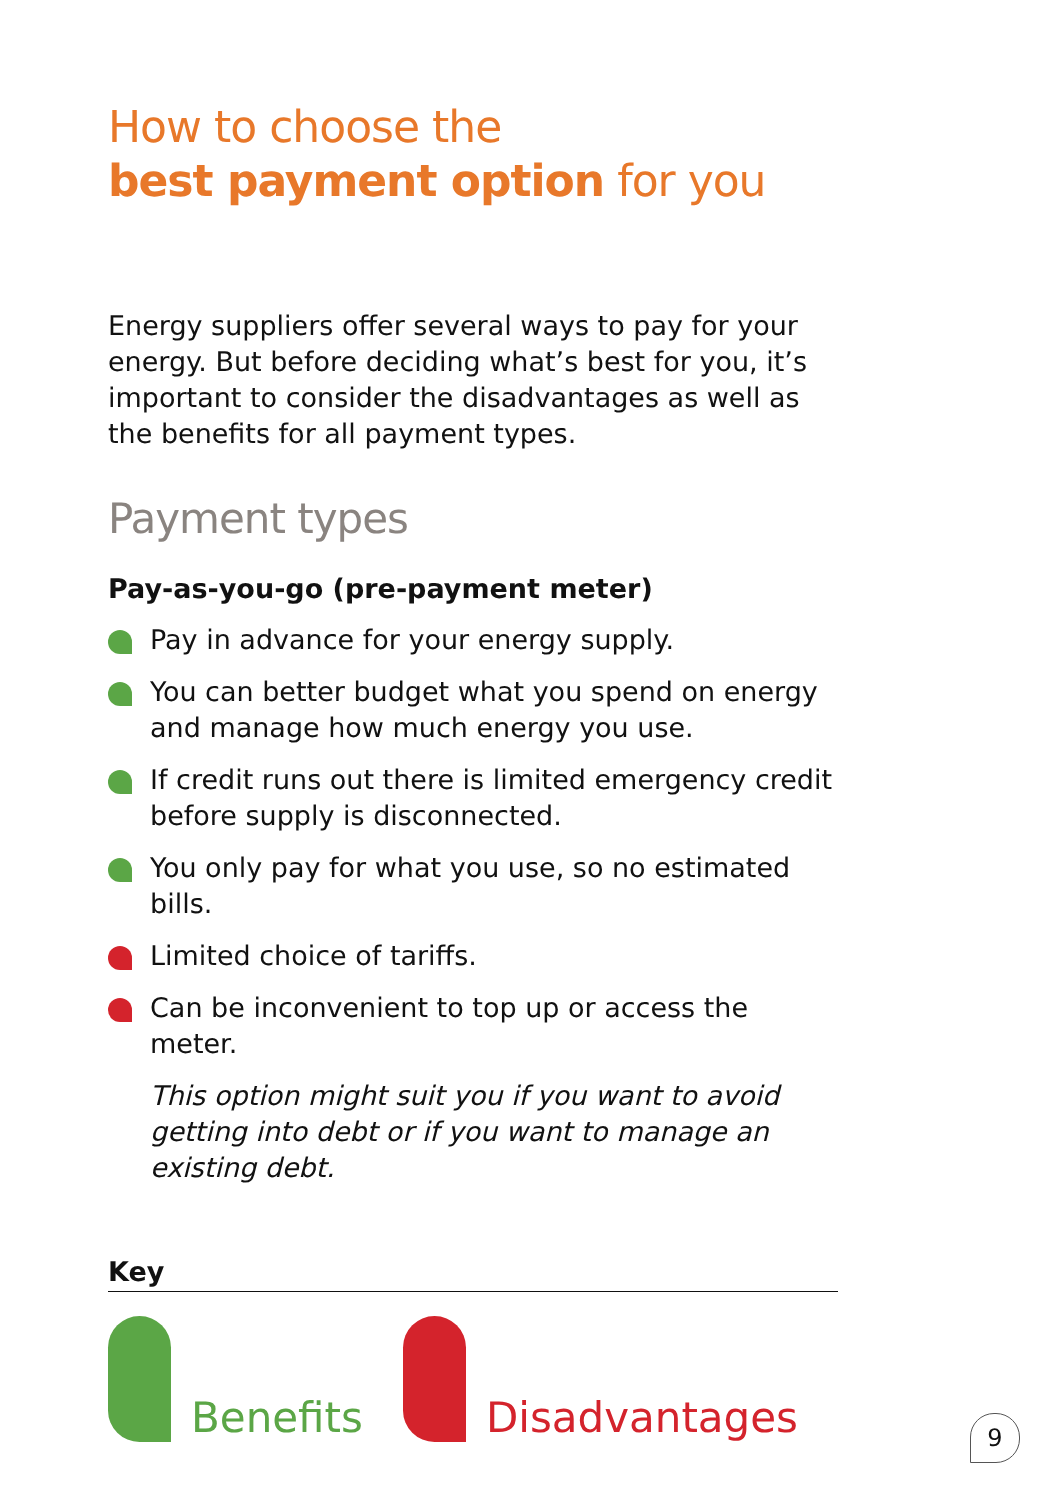How to choose the
best payment option for you
Energy suppliers offer several ways to pay for your energy. But before deciding what’s best for you, it’s important to consider the disadvantages as well as the benefits for all payment types.
Payment types
Pay-as-you-go (pre-payment meter)
Pay in advance for your energy supply.
You can better budget what you spend on energy and manage how much energy you use.
If credit runs out there is limited emergency credit before supply is disconnected.
You only pay for what you use, so no estimated bills.
Limited choice of tariffs.
Can be inconvenient to top up or access the meter.
This option might suit you if you want to avoid getting into debt or if you want to manage an existing debt.
Key
Benefits
Disadvantages
9